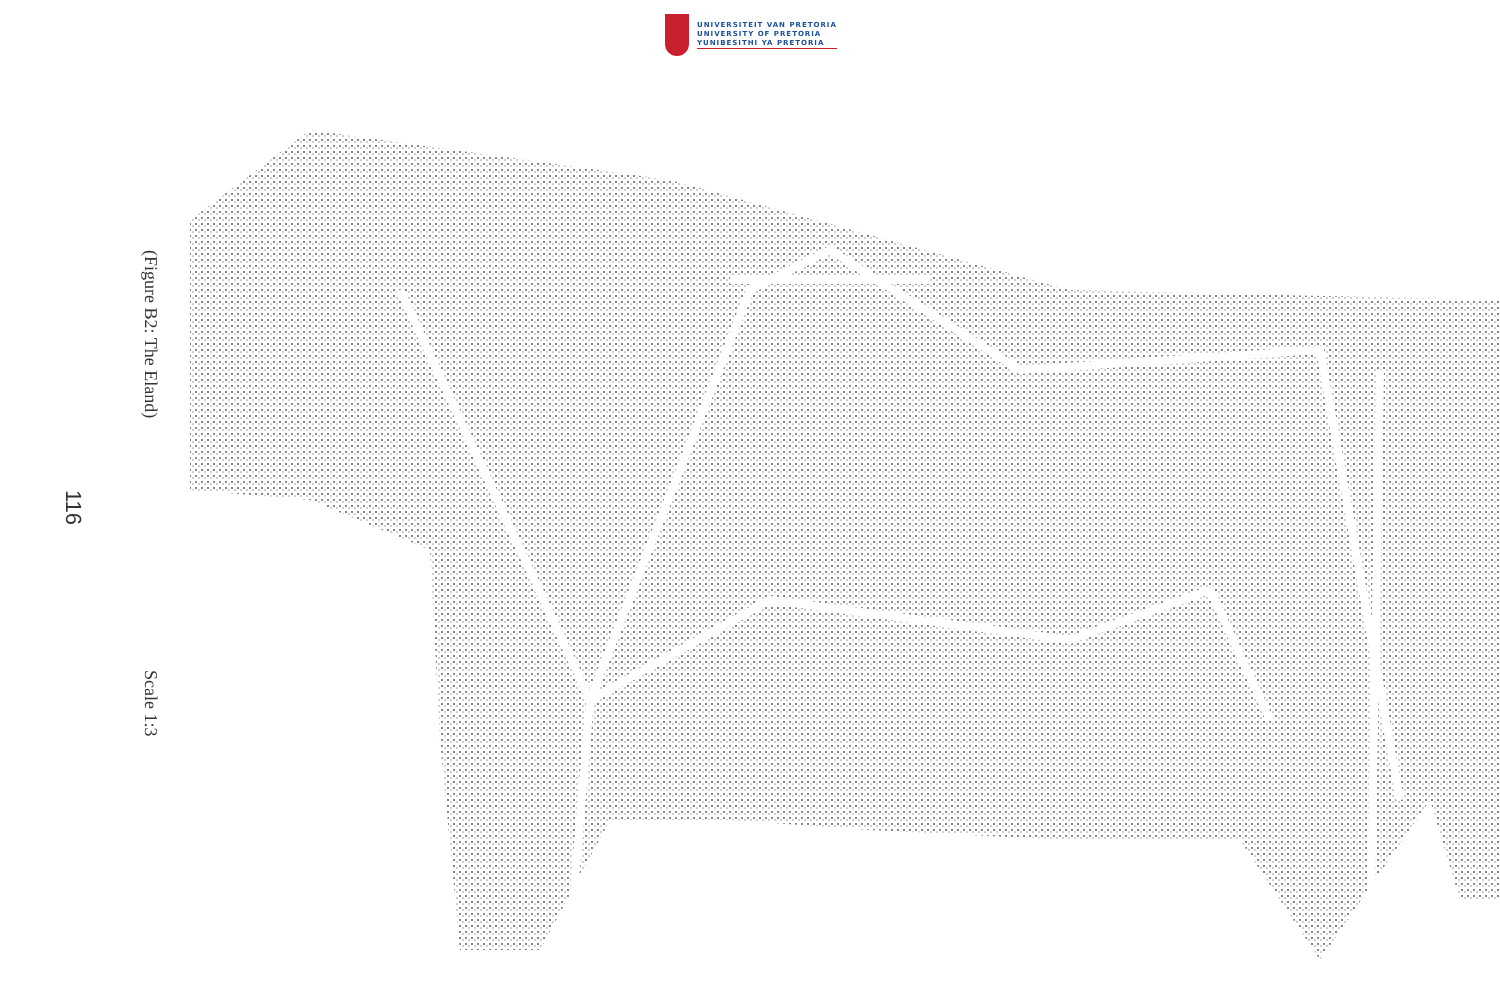UNIVERSITEIT VAN PRETORIA
UNIVERSITY OF PRETORIA
YUNIBESITHI YA PRETORIA
(Figure B2: The Eland)
Scale 1:3
116